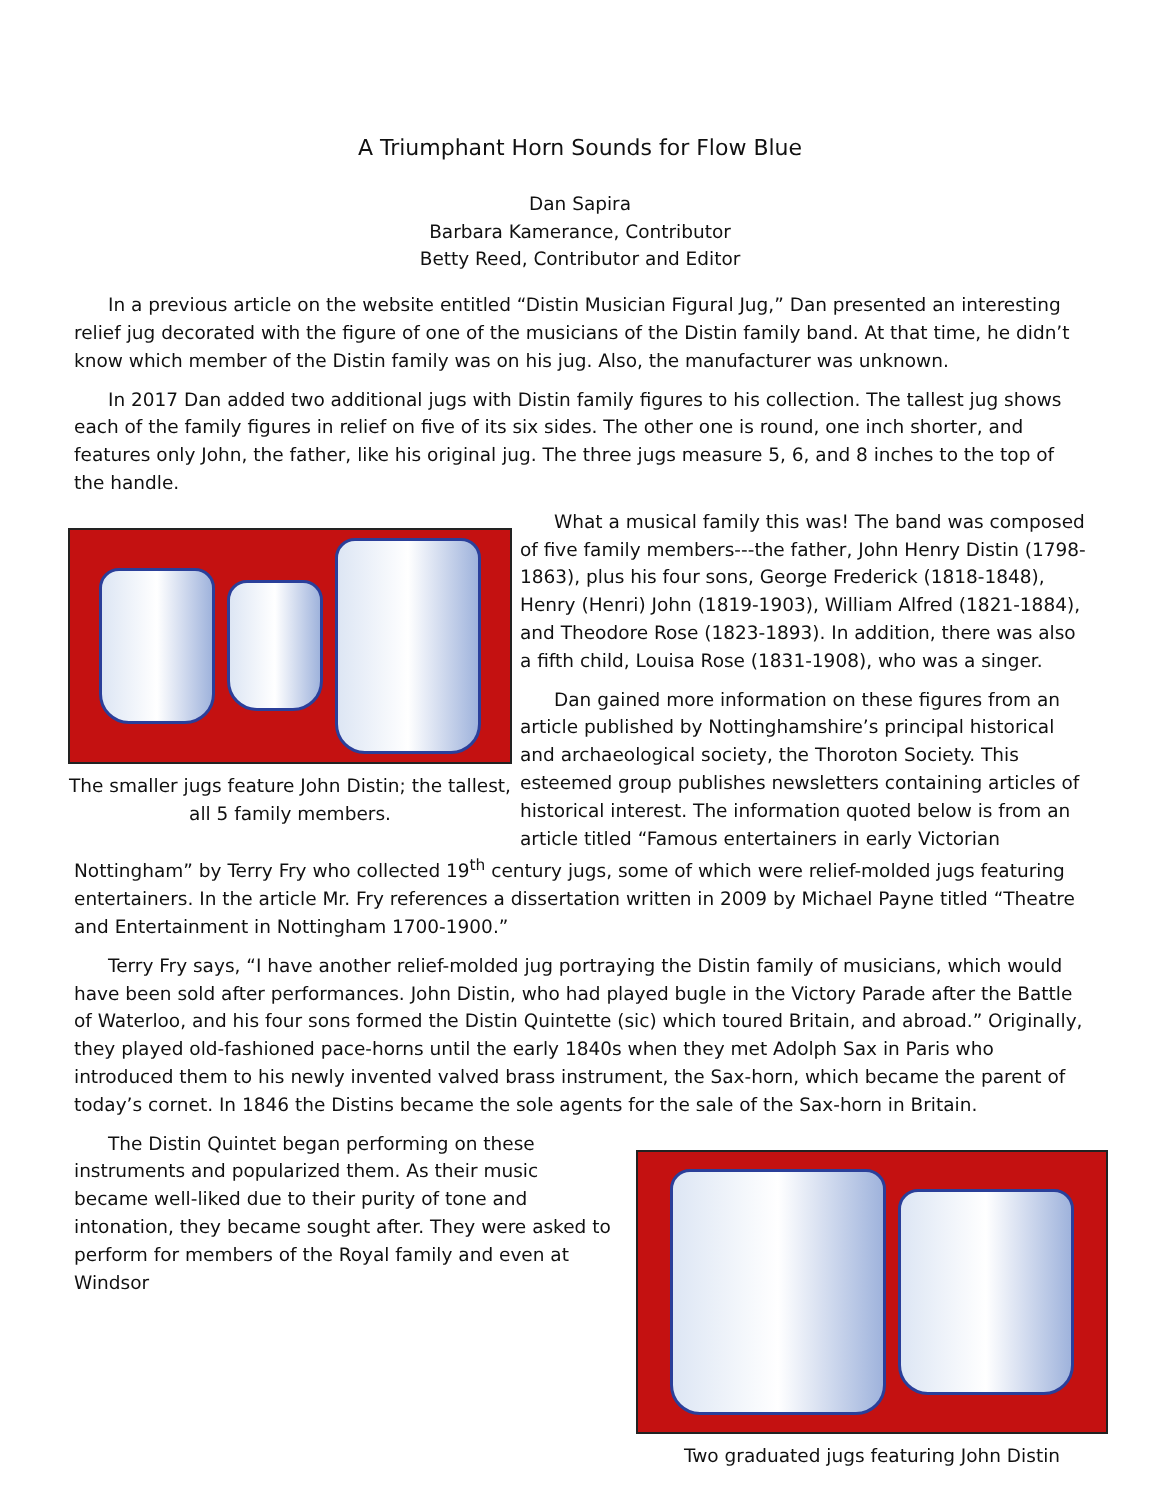A Triumphant Horn Sounds for Flow Blue
Dan Sapira
Barbara Kamerance, Contributor
Betty Reed, Contributor and Editor
In a previous article on the website entitled “Distin Musician Figural Jug,” Dan presented an interesting relief jug decorated with the figure of one of the musicians of the Distin family band. At that time, he didn’t know which member of the Distin family was on his jug. Also, the manufacturer was unknown.
In 2017 Dan added two additional jugs with Distin family figures to his collection. The tallest jug shows each of the family figures in relief on five of its six sides. The other one is round, one inch shorter, and features only John, the father, like his original jug. The three jugs measure 5, 6, and 8 inches to the top of the handle.
The smaller jugs feature John Distin; the tallest, all 5 family members.
What a musical family this was! The band was composed of five family members---the father, John Henry Distin (1798-1863), plus his four sons, George Frederick (1818-1848), Henry (Henri) John (1819-1903), William Alfred (1821-1884), and Theodore Rose (1823-1893). In addition, there was also a fifth child, Louisa Rose (1831-1908), who was a singer.
Dan gained more information on these figures from an article published by Nottinghamshire’s principal historical and archaeological society, the Thoroton Society. This esteemed group publishes newsletters containing articles of historical interest. The information quoted below is from an article titled “Famous entertainers in early Victorian Nottingham” by Terry Fry who collected 19<sup>th</sup> century jugs, some of which were relief-molded jugs featuring entertainers. In the article Mr. Fry references a dissertation written in 2009 by Michael Payne titled “Theatre and Entertainment in Nottingham 1700-1900.”
Terry Fry says, “I have another relief-molded jug portraying the Distin family of musicians, which would have been sold after performances. John Distin, who had played bugle in the Victory Parade after the Battle of Waterloo, and his four sons formed the Distin Quintette (sic) which toured Britain, and abroad.” Originally, they played old-fashioned pace-horns until the early 1840s when they met Adolph Sax in Paris who introduced them to his newly invented valved brass instrument, the Sax-horn, which became the parent of today’s cornet. In 1846 the Distins became the sole agents for the sale of the Sax-horn in Britain.
Two graduated jugs featuring John Distin
The Distin Quintet began performing on these instruments and popularized them. As their music became well-liked due to their purity of tone and intonation, they became sought after. They were asked to perform for members of the Royal family and even at Windsor